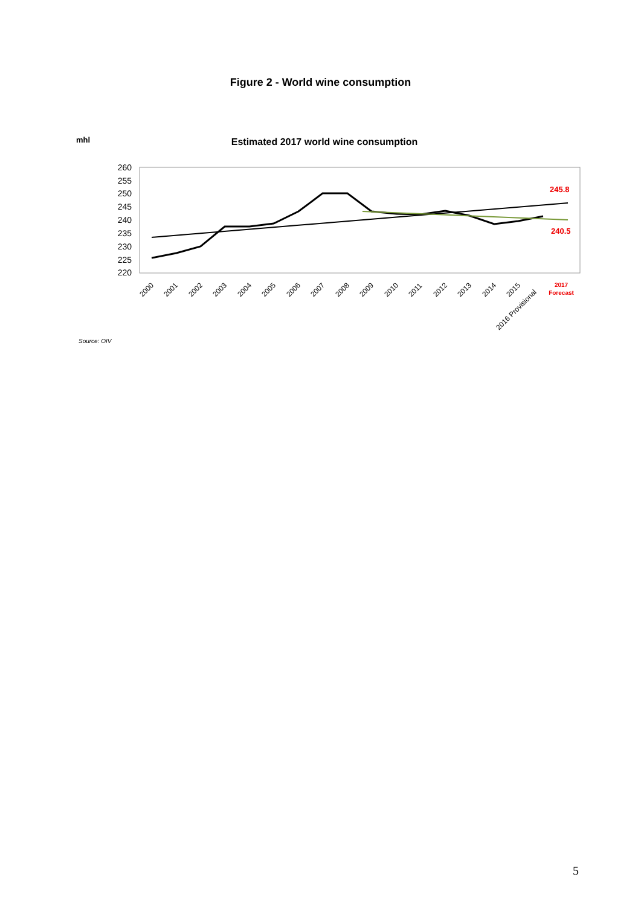Figure 2 - World wine consumption
mhl
Estimated 2017 world wine consumption
260
255
250
245
240
235
230
225
220
245.8
240.5
2000
2001
2002
2003
2004
2005
2006
2007
2008
2009
2010
2011
2012
2013
2014
2015
2016 Provisional
2017
Forecast
Source: OIV
5